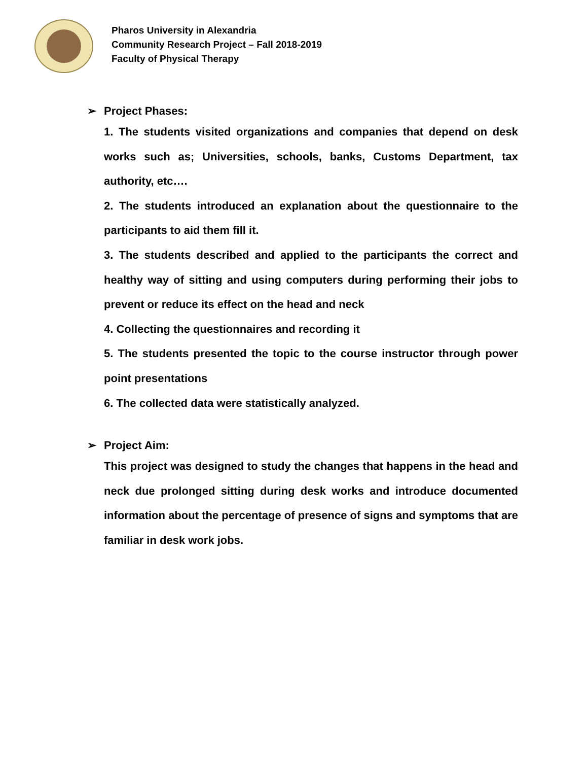Pharos University in Alexandria
Community Research Project – Fall 2018-2019
Faculty of Physical Therapy
➢ Project Phases:
1. The students visited organizations and companies that depend on desk works such as; Universities, schools, banks, Customs Department, tax authority, etc….
2. The students introduced an explanation about the questionnaire to the participants to aid them fill it.
3. The students described and applied to the participants the correct and healthy way of sitting and using computers during performing their jobs to prevent or reduce its effect on the head and neck
4. Collecting the questionnaires and recording it
5. The students presented the topic to the course instructor through power point presentations
6. The collected data were statistically analyzed.
➢ Project Aim:
This project was designed to study the changes that happens in the head and neck due prolonged sitting during desk works and introduce documented information about the percentage of presence of signs and symptoms that are familiar in desk work jobs.